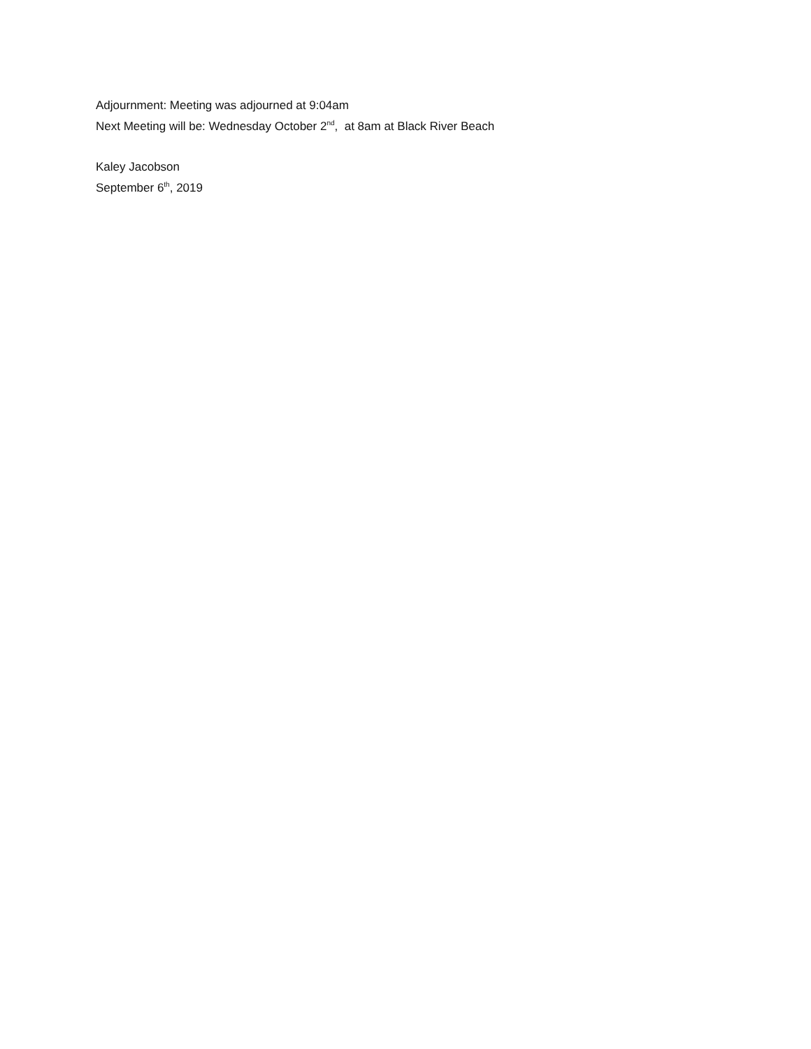Adjournment: Meeting was adjourned at 9:04am
Next Meeting will be: Wednesday October 2<sup>nd</sup>, at 8am at Black River Beach
Kaley Jacobson
September 6<sup>th</sup>, 2019